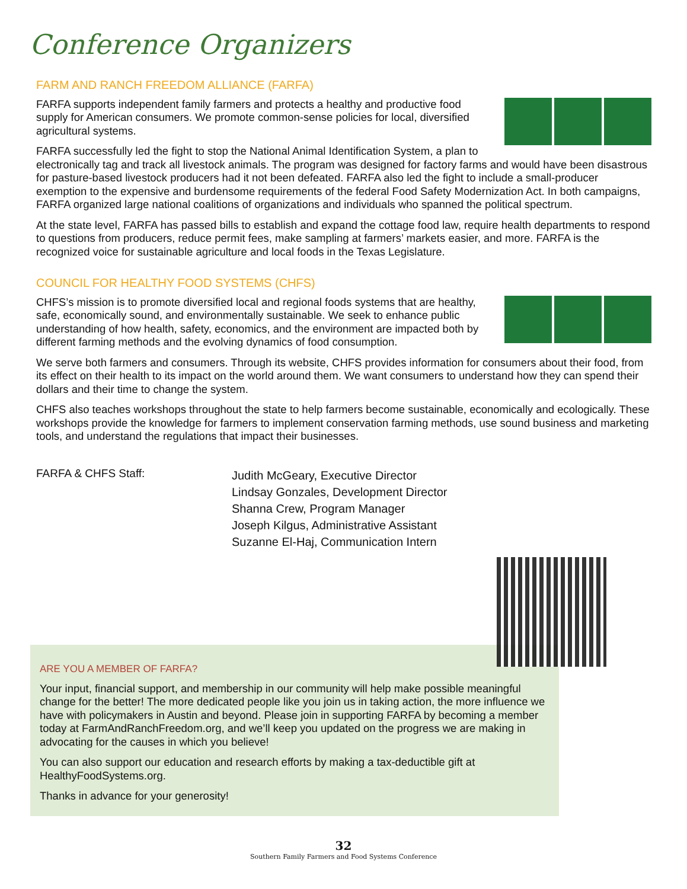Conference Organizers
FARM AND RANCH FREEDOM ALLIANCE (FARFA)
FARFA supports independent family farmers and protects a healthy and productive food supply for American consumers. We promote common-sense policies for local, diversified agricultural systems.
FARFA successfully led the fight to stop the National Animal Identification System, a plan to electronically tag and track all livestock animals. The program was designed for factory farms and would have been disastrous for pasture-based livestock producers had it not been defeated. FARFA also led the fight to include a small-producer exemption to the expensive and burdensome requirements of the federal Food Safety Modernization Act. In both campaigns, FARFA organized large national coalitions of organizations and individuals who spanned the political spectrum.
At the state level, FARFA has passed bills to establish and expand the cottage food law, require health departments to respond to questions from producers, reduce permit fees, make sampling at farmers’ markets easier, and more. FARFA is the recognized voice for sustainable agriculture and local foods in the Texas Legislature.
COUNCIL FOR HEALTHY FOOD SYSTEMS (CHFS)
CHFS’s mission is to promote diversified local and regional foods systems that are healthy, safe, economically sound, and environmentally sustainable. We seek to enhance public understanding of how health, safety, economics, and the environment are impacted both by different farming methods and the evolving dynamics of food consumption.
We serve both farmers and consumers. Through its website, CHFS provides information for consumers about their food, from its effect on their health to its impact on the world around them. We want consumers to understand how they can spend their dollars and their time to change the system.
CHFS also teaches workshops throughout the state to help farmers become sustainable, economically and ecologically. These workshops provide the knowledge for farmers to implement conservation farming methods, use sound business and marketing tools, and understand the regulations that impact their businesses.
FARFA & CHFS Staff:
Judith McGeary, Executive Director
Lindsay Gonzales, Development Director
Shanna Crew, Program Manager
Joseph Kilgus, Administrative Assistant
Suzanne El-Haj, Communication Intern
ARE YOU A MEMBER OF FARFA?
Your input, financial support, and membership in our community will help make possible meaningful change for the better! The more dedicated people like you join us in taking action, the more influence we have with policymakers in Austin and beyond. Please join in supporting FARFA by becoming a member today at FarmAndRanchFreedom.org, and we’ll keep you updated on the progress we are making in advocating for the causes in which you believe!
You can also support our education and research efforts by making a tax-deductible gift at HealthyFoodSystems.org.
Thanks in advance for your generosity!
32
Southern Family Farmers and Food Systems Conference